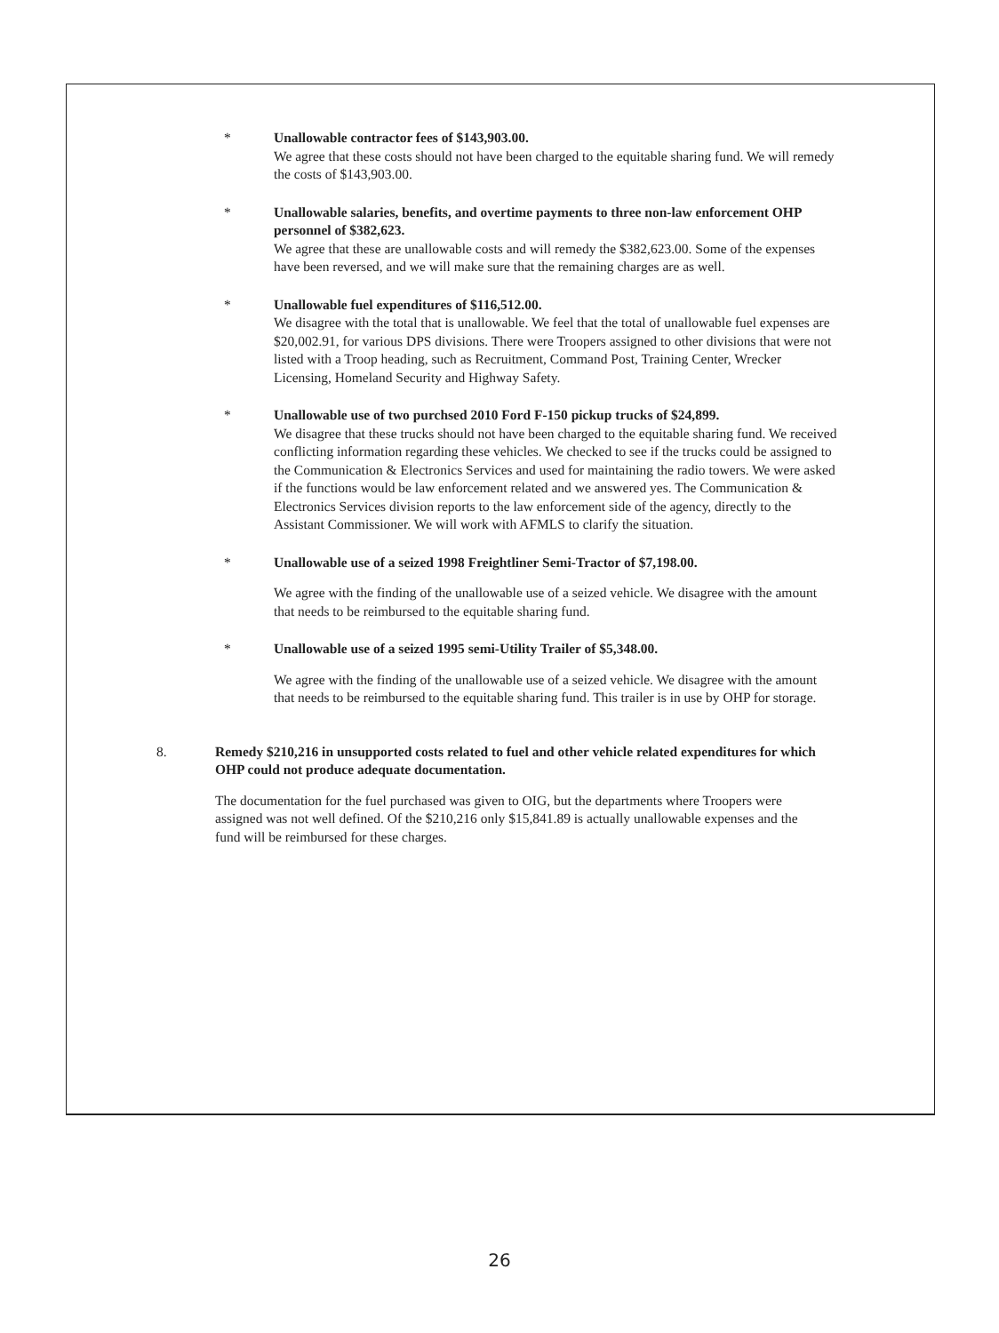* Unallowable contractor fees of $143,903.00.
We agree that these costs should not have been charged to the equitable sharing fund. We will remedy the costs of $143,903.00.
* Unallowable salaries, benefits, and overtime payments to three non-law enforcement OHP personnel of $382,623.
We agree that these are unallowable costs and will remedy the $382,623.00. Some of the expenses have been reversed, and we will make sure that the remaining charges are as well.
* Unallowable fuel expenditures of $116,512.00.
We disagree with the total that is unallowable. We feel that the total of unallowable fuel expenses are $20,002.91, for various DPS divisions. There were Troopers assigned to other divisions that were not listed with a Troop heading, such as Recruitment, Command Post, Training Center, Wrecker Licensing, Homeland Security and Highway Safety.
* Unallowable use of two purchsed 2010 Ford F-150 pickup trucks of $24,899.
We disagree that these trucks should not have been charged to the equitable sharing fund. We received conflicting information regarding these vehicles. We checked to see if the trucks could be assigned to the Communication & Electronics Services and used for maintaining the radio towers. We were asked if the functions would be law enforcement related and we answered yes. The Communication & Electronics Services division reports to the law enforcement side of the agency, directly to the Assistant Commissioner. We will work with AFMLS to clarify the situation.
* Unallowable use of a seized 1998 Freightliner Semi-Tractor of $7,198.00.
We agree with the finding of the unallowable use of a seized vehicle. We disagree with the amount that needs to be reimbursed to the equitable sharing fund.
* Unallowable use of a seized 1995 semi-Utility Trailer of $5,348.00.
We agree with the finding of the unallowable use of a seized vehicle. We disagree with the amount that needs to be reimbursed to the equitable sharing fund. This trailer is in use by OHP for storage.
8. Remedy $210,216 in unsupported costs related to fuel and other vehicle related expenditures for which OHP could not produce adequate documentation.
The documentation for the fuel purchased was given to OIG, but the departments where Troopers were assigned was not well defined. Of the $210,216 only $15,841.89 is actually unallowable expenses and the fund will be reimbursed for these charges.
26